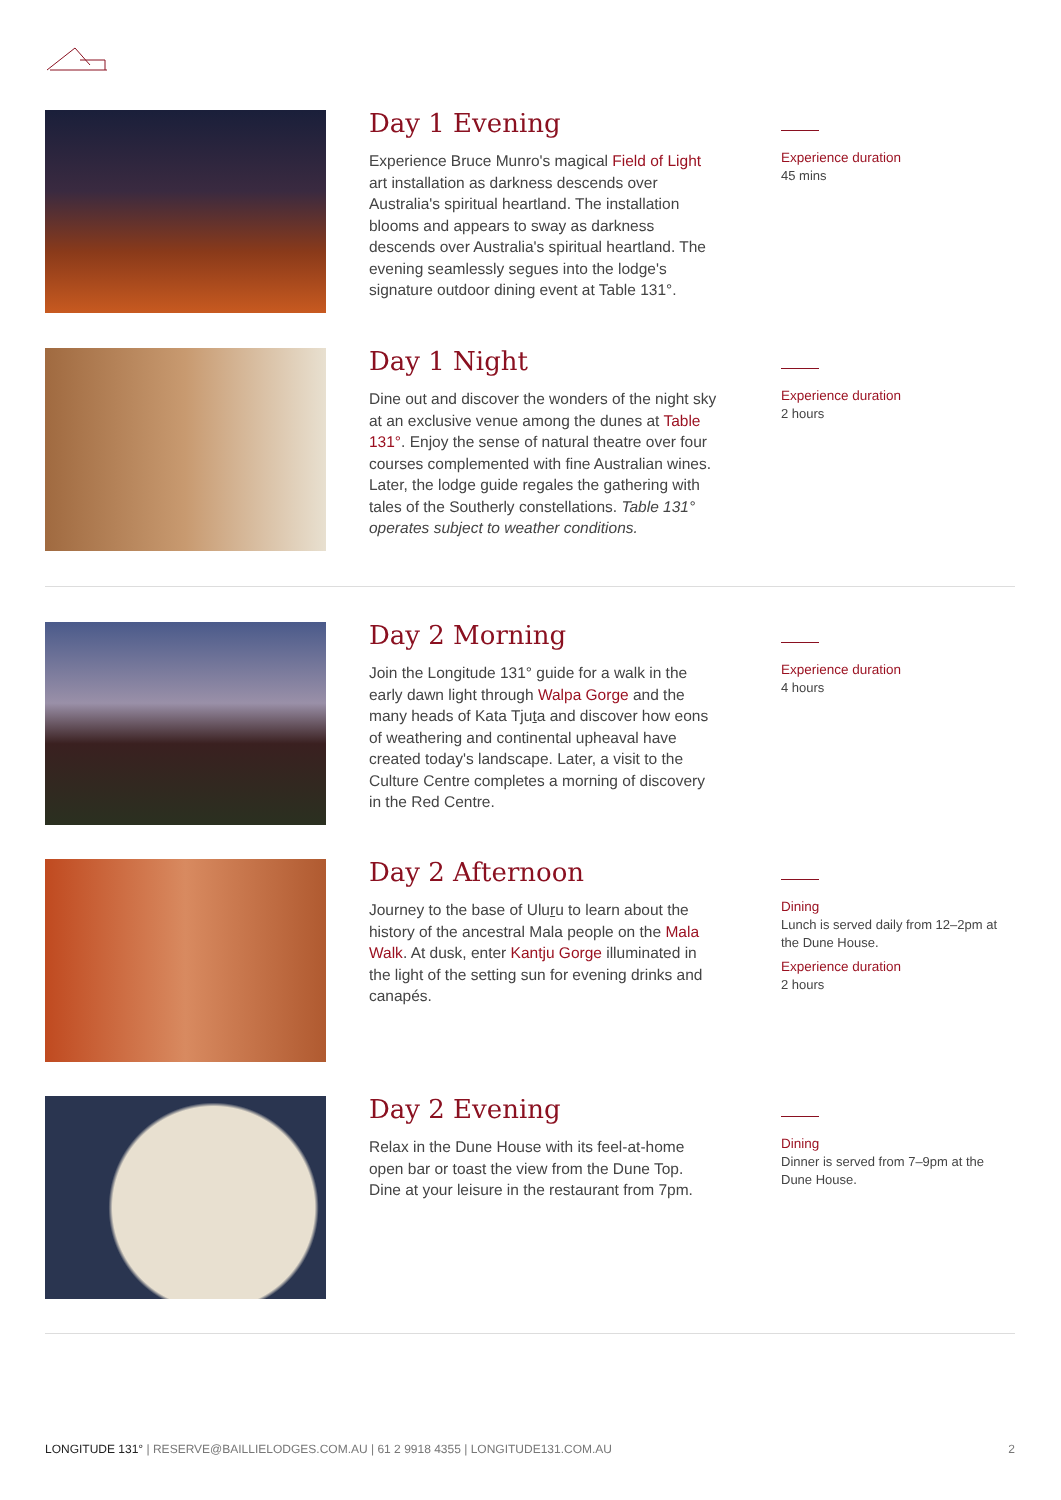Day 1 Evening
Experience Bruce Munro's magical Field of Light art installation as darkness descends over Australia's spiritual heartland. The installation blooms and appears to sway as darkness descends over Australia's spiritual heartland. The evening seamlessly segues into the lodge's signature outdoor dining event at Table 131°.
Experience duration
45 mins
Day 1 Night
Dine out and discover the wonders of the night sky at an exclusive venue among the dunes at Table 131°. Enjoy the sense of natural theatre over four courses complemented with fine Australian wines. Later, the lodge guide regales the gathering with tales of the Southerly constellations. Table 131° operates subject to weather conditions.
Experience duration
2 hours
Day 2 Morning
Join the Longitude 131° guide for a walk in the early dawn light through Walpa Gorge and the many heads of Kata Tjuta and discover how eons of weathering and continental upheaval have created today's landscape. Later, a visit to the Culture Centre completes a morning of discovery in the Red Centre.
Experience duration
4 hours
Day 2 Afternoon
Journey to the base of Uluru to learn about the history of the ancestral Mala people on the Mala Walk. At dusk, enter Kantju Gorge illuminated in the light of the setting sun for evening drinks and canapés.
Dining
Lunch is served daily from 12–2pm at the Dune House.
Experience duration
2 hours
Day 2 Evening
Relax in the Dune House with its feel-at-home open bar or toast the view from the Dune Top. Dine at your leisure in the restaurant from 7pm.
Dining
Dinner is served from 7–9pm at the Dune House.
LONGITUDE 131° | RESERVE@BAILLIELODGES.COM.AU | 61 2 9918 4355 | LONGITUDE131.COM.AU 2